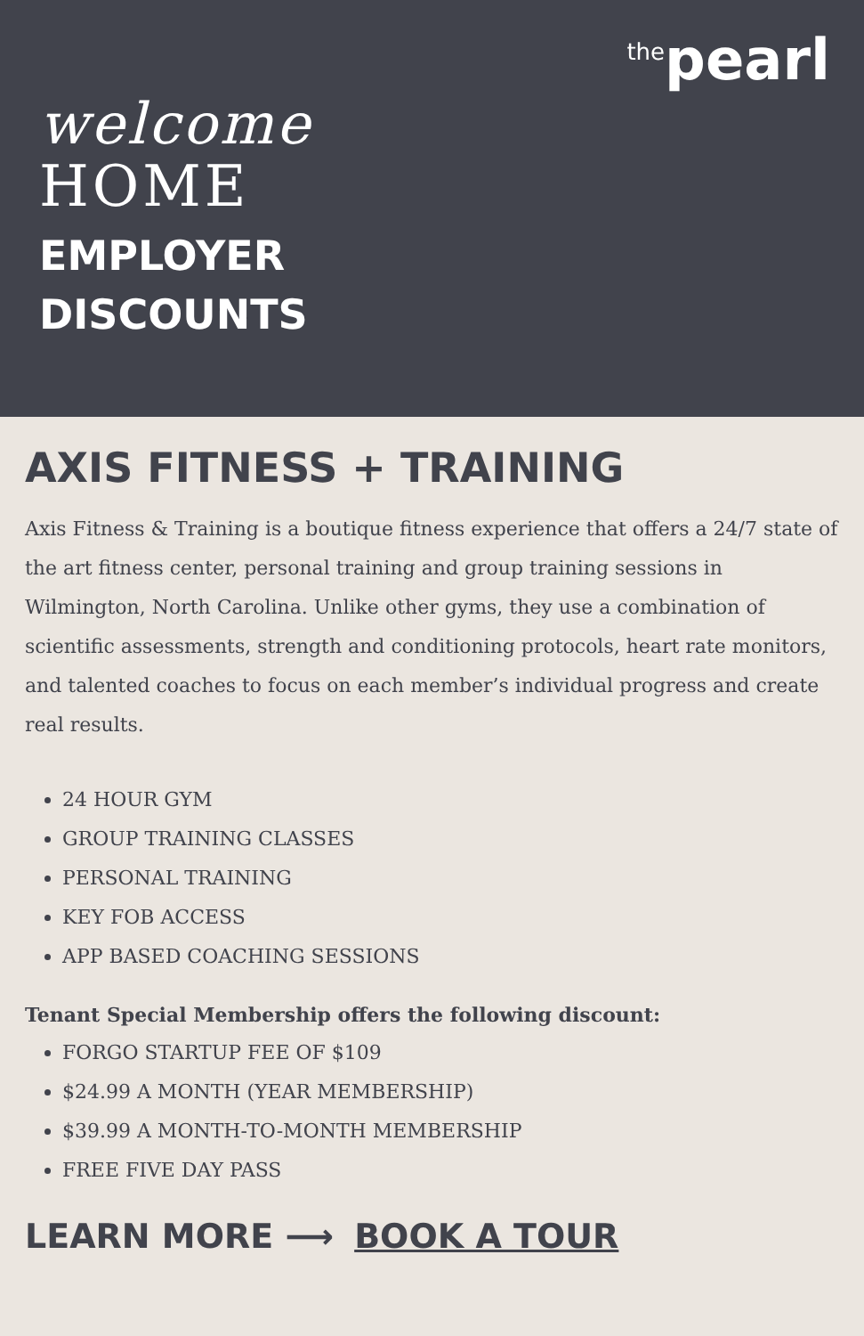<sup>the</sup>pearl
welcome
HOME
EMPLOYER
DISCOUNTS
AXIS FITNESS + TRAINING
Axis Fitness & Training is a boutique fitness experience that offers a 24/7 state of the art fitness center, personal training and group training sessions in Wilmington, North Carolina. Unlike other gyms, they use a combination of scientific assessments, strength and conditioning protocols, heart rate monitors, and talented coaches to focus on each member’s individual progress and create real results.
24 HOUR GYM
GROUP TRAINING CLASSES
PERSONAL TRAINING
KEY FOB ACCESS
APP BASED COACHING SESSIONS
Tenant Special Membership offers the following discount:
FORGO STARTUP FEE OF $109
$24.99 A MONTH (YEAR MEMBERSHIP)
$39.99 A MONTH-TO-MONTH MEMBERSHIP
FREE FIVE DAY PASS
LEARN MORE ⟶ BOOK A TOUR